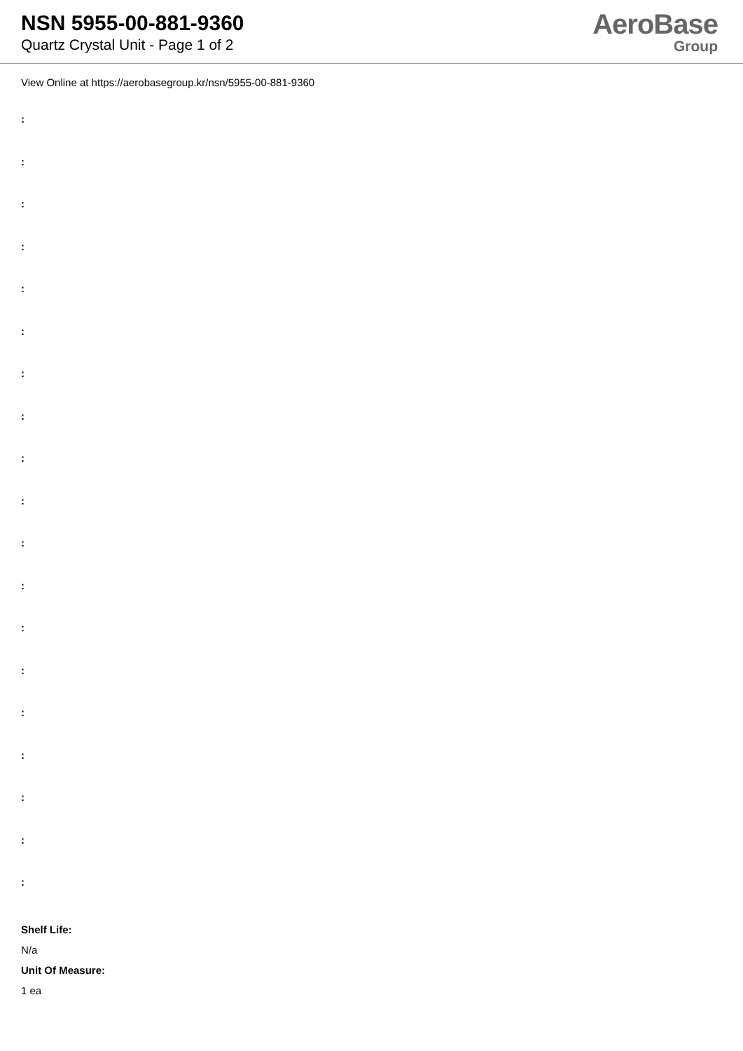NSN 5955-00-881-9360
Quartz Crystal Unit - Page 1 of 2
AeroBase
Group
View Online at https://aerobasegroup.kr/nsn/5955-00-881-9360
:
:
:
:
:
:
:
:
:
:
:
:
:
:
:
:
:
:
:
Shelf Life:
N/a
Unit Of Measure:
1 ea